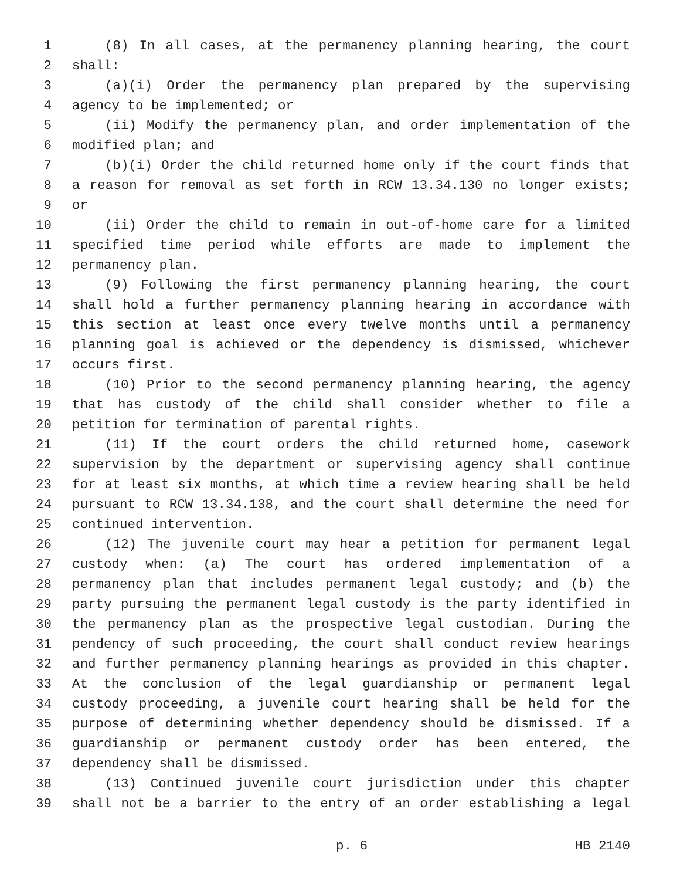1 (8) In all cases, at the permanency planning hearing, the court
2 shall:
3 (a)(i) Order the permanency plan prepared by the supervising
4 agency to be implemented; or
5 (ii) Modify the permanency plan, and order implementation of the
6 modified plan; and
7 (b)(i) Order the child returned home only if the court finds that
8 a reason for removal as set forth in RCW 13.34.130 no longer exists;
9 or
10 (ii) Order the child to remain in out-of-home care for a limited
11 specified time period while efforts are made to implement the
12 permanency plan.
13 (9) Following the first permanency planning hearing, the court
14 shall hold a further permanency planning hearing in accordance with
15 this section at least once every twelve months until a permanency
16 planning goal is achieved or the dependency is dismissed, whichever
17 occurs first.
18 (10) Prior to the second permanency planning hearing, the agency
19 that has custody of the child shall consider whether to file a
20 petition for termination of parental rights.
21 (11) If the court orders the child returned home, casework
22 supervision by the department or supervising agency shall continue
23 for at least six months, at which time a review hearing shall be held
24 pursuant to RCW 13.34.138, and the court shall determine the need for
25 continued intervention.
26 (12) The juvenile court may hear a petition for permanent legal
27 custody when: (a) The court has ordered implementation of a
28 permanency plan that includes permanent legal custody; and (b) the
29 party pursuing the permanent legal custody is the party identified in
30 the permanency plan as the prospective legal custodian. During the
31 pendency of such proceeding, the court shall conduct review hearings
32 and further permanency planning hearings as provided in this chapter.
33 At the conclusion of the legal guardianship or permanent legal
34 custody proceeding, a juvenile court hearing shall be held for the
35 purpose of determining whether dependency should be dismissed. If a
36 guardianship or permanent custody order has been entered, the
37 dependency shall be dismissed.
38 (13) Continued juvenile court jurisdiction under this chapter
39 shall not be a barrier to the entry of an order establishing a legal
p. 6 HB 2140